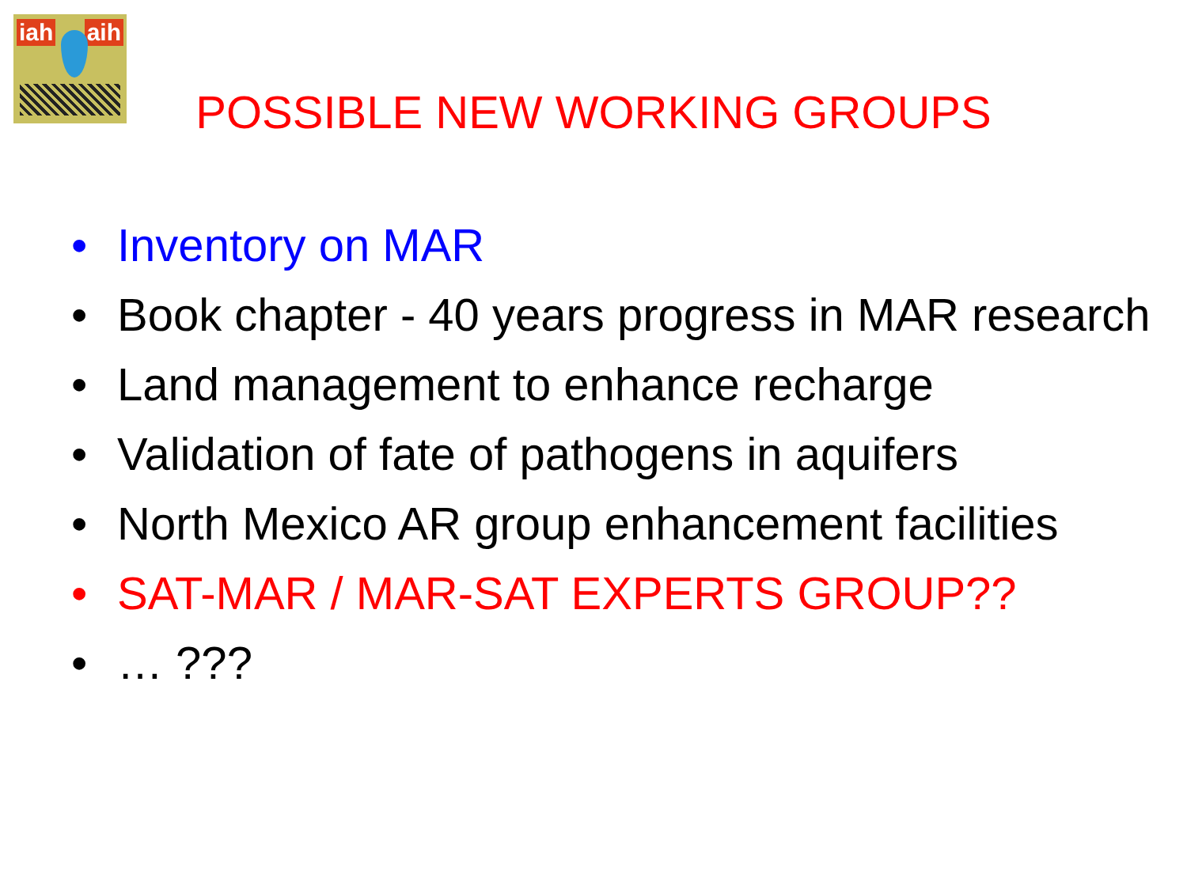iah aih
POSSIBLE NEW WORKING GROUPS
• Inventory on MAR
• Book chapter - 40 years progress in MAR research
• Land management to enhance recharge
• Validation of fate of pathogens in aquifers
• North Mexico AR group enhancement facilities
• SAT-MAR / MAR-SAT EXPERTS GROUP??
• … ???